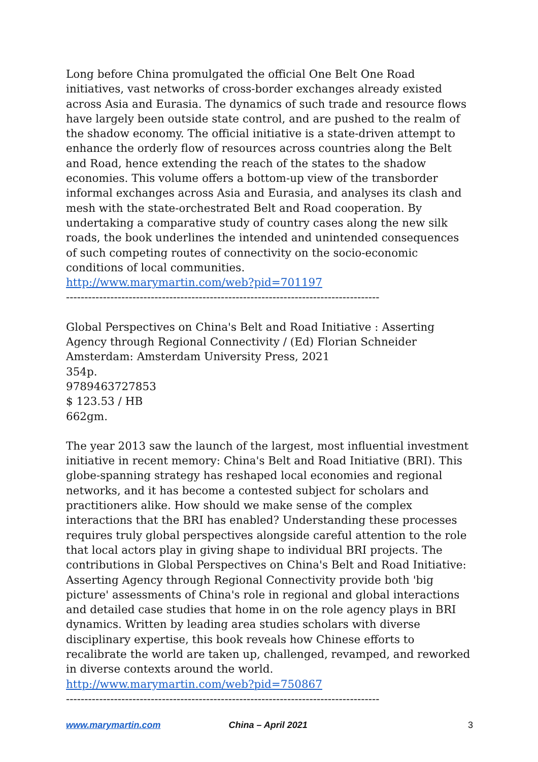Long before China promulgated the official One Belt One Road initiatives, vast networks of cross-border exchanges already existed across Asia and Eurasia. The dynamics of such trade and resource flows have largely been outside state control, and are pushed to the realm of the shadow economy. The official initiative is a state-driven attempt to enhance the orderly flow of resources across countries along the Belt and Road, hence extending the reach of the states to the shadow economies. This volume offers a bottom-up view of the transborder informal exchanges across Asia and Eurasia, and analyses its clash and mesh with the state-orchestrated Belt and Road cooperation. By undertaking a comparative study of country cases along the new silk roads, the book underlines the intended and unintended consequences of such competing routes of connectivity on the socio-economic conditions of local communities.
http://www.marymartin.com/web?pid=701197
-------------------------------------------------------------------------------------
Global Perspectives on China's Belt and Road Initiative : Asserting Agency through Regional Connectivity / (Ed) Florian Schneider
Amsterdam: Amsterdam University Press, 2021
354p.
9789463727853
$ 123.53 / HB
662gm.
The year 2013 saw the launch of the largest, most influential investment initiative in recent memory: China's Belt and Road Initiative (BRI). This globe-spanning strategy has reshaped local economies and regional networks, and it has become a contested subject for scholars and practitioners alike. How should we make sense of the complex interactions that the BRI has enabled? Understanding these processes requires truly global perspectives alongside careful attention to the role that local actors play in giving shape to individual BRI projects. The contributions in Global Perspectives on China's Belt and Road Initiative: Asserting Agency through Regional Connectivity provide both 'big picture' assessments of China's role in regional and global interactions and detailed case studies that home in on the role agency plays in BRI dynamics. Written by leading area studies scholars with diverse disciplinary expertise, this book reveals how Chinese efforts to recalibrate the world are taken up, challenged, revamped, and reworked in diverse contexts around the world.
http://www.marymartin.com/web?pid=750867
-------------------------------------------------------------------------------------
www.marymartin.com China – April 2021 3